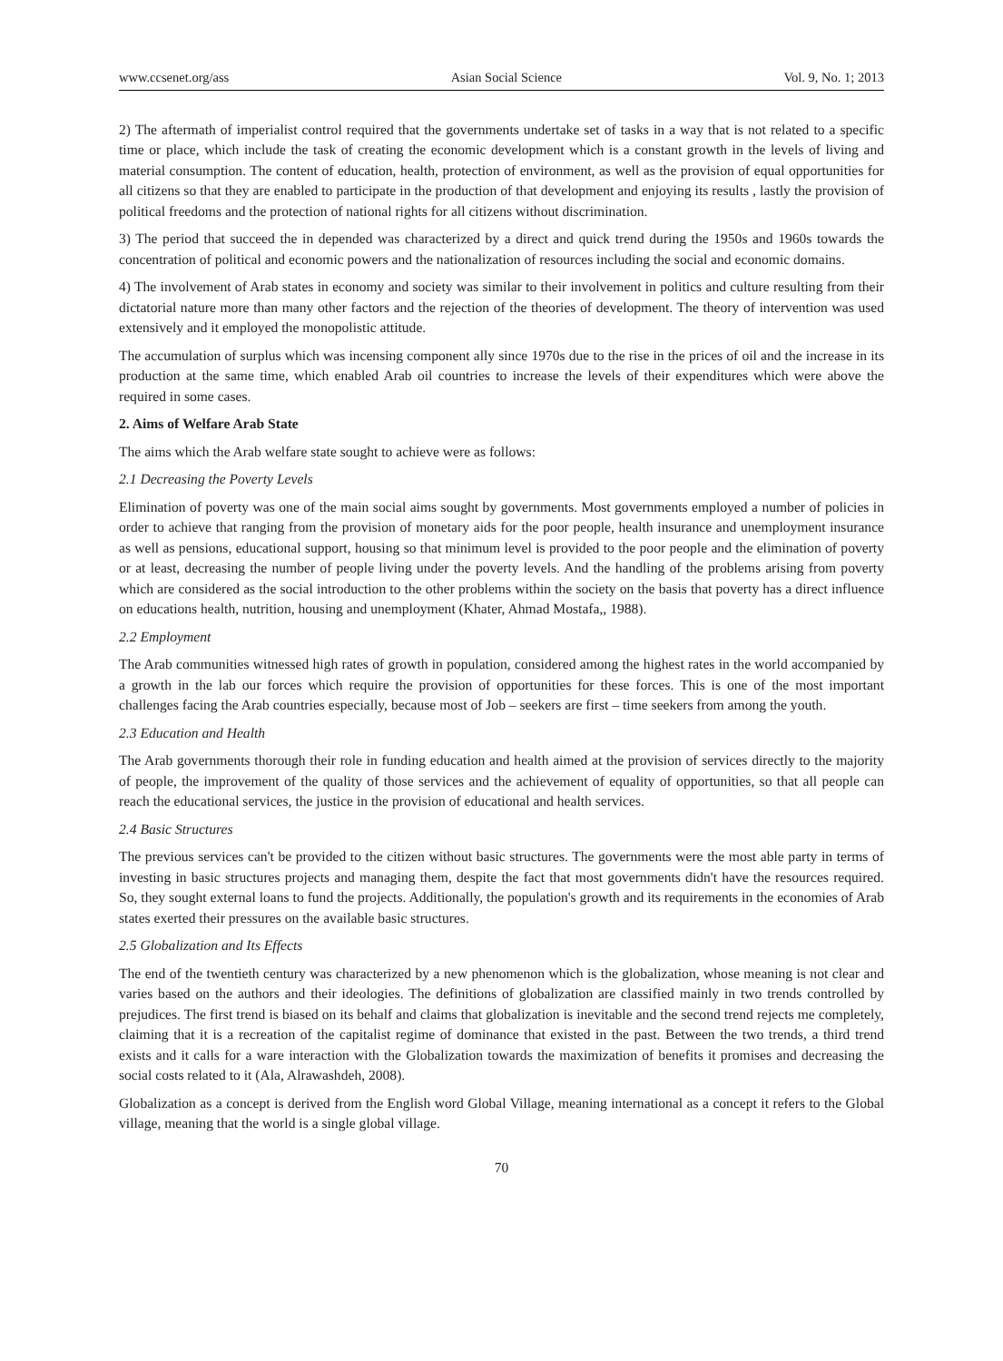www.ccsenet.org/ass Asian Social Science Vol. 9, No. 1; 2013
2) The aftermath of imperialist control required that the governments undertake set of tasks in a way that is not related to a specific time or place, which include the task of creating the economic development which is a constant growth in the levels of living and material consumption. The content of education, health, protection of environment, as well as the provision of equal opportunities for all citizens so that they are enabled to participate in the production of that development and enjoying its results , lastly the provision of political freedoms and the protection of national rights for all citizens without discrimination.
3) The period that succeed the in depended was characterized by a direct and quick trend during the 1950s and 1960s towards the concentration of political and economic powers and the nationalization of resources including the social and economic domains.
4) The involvement of Arab states in economy and society was similar to their involvement in politics and culture resulting from their dictatorial nature more than many other factors and the rejection of the theories of development. The theory of intervention was used extensively and it employed the monopolistic attitude.
The accumulation of surplus which was incensing component ally since 1970s due to the rise in the prices of oil and the increase in its production at the same time, which enabled Arab oil countries to increase the levels of their expenditures which were above the required in some cases.
2. Aims of Welfare Arab State
The aims which the Arab welfare state sought to achieve were as follows:
2.1 Decreasing the Poverty Levels
Elimination of poverty was one of the main social aims sought by governments. Most governments employed a number of policies in order to achieve that ranging from the provision of monetary aids for the poor people, health insurance and unemployment insurance as well as pensions, educational support, housing so that minimum level is provided to the poor people and the elimination of poverty or at least, decreasing the number of people living under the poverty levels. And the handling of the problems arising from poverty which are considered as the social introduction to the other problems within the society on the basis that poverty has a direct influence on educations health, nutrition, housing and unemployment (Khater, Ahmad Mostafa,, 1988).
2.2 Employment
The Arab communities witnessed high rates of growth in population, considered among the highest rates in the world accompanied by a growth in the lab our forces which require the provision of opportunities for these forces. This is one of the most important challenges facing the Arab countries especially, because most of Job – seekers are first – time seekers from among the youth.
2.3 Education and Health
The Arab governments thorough their role in funding education and health aimed at the provision of services directly to the majority of people, the improvement of the quality of those services and the achievement of equality of opportunities, so that all people can reach the educational services, the justice in the provision of educational and health services.
2.4 Basic Structures
The previous services can't be provided to the citizen without basic structures. The governments were the most able party in terms of investing in basic structures projects and managing them, despite the fact that most governments didn't have the resources required. So, they sought external loans to fund the projects. Additionally, the population's growth and its requirements in the economies of Arab states exerted their pressures on the available basic structures.
2.5 Globalization and Its Effects
The end of the twentieth century was characterized by a new phenomenon which is the globalization, whose meaning is not clear and varies based on the authors and their ideologies. The definitions of globalization are classified mainly in two trends controlled by prejudices. The first trend is biased on its behalf and claims that globalization is inevitable and the second trend rejects me completely, claiming that it is a recreation of the capitalist regime of dominance that existed in the past. Between the two trends, a third trend exists and it calls for a ware interaction with the Globalization towards the maximization of benefits it promises and decreasing the social costs related to it (Ala, Alrawashdeh, 2008).
Globalization as a concept is derived from the English word Global Village, meaning international as a concept it refers to the Global village, meaning that the world is a single global village.
70